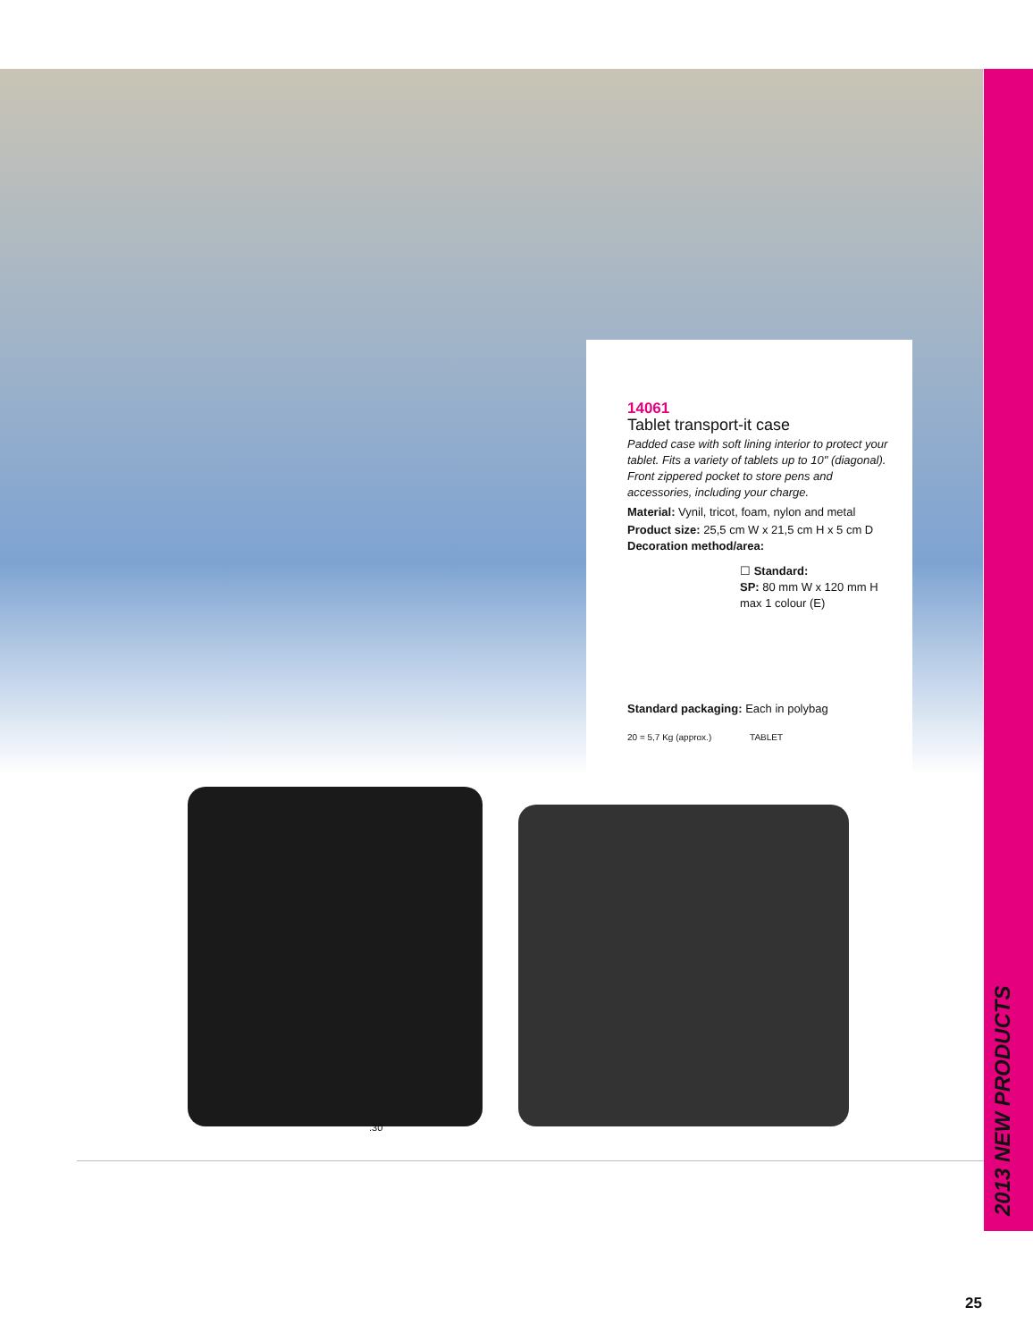14061
Tablet transport-it case
Padded case with soft lining interior to protect your tablet. Fits a variety of tablets up to 10" (diagonal). Front zippered pocket to store pens and accessories, including your charge.
Material: Vynil, tricot, foam, nylon and metal
Product size: 25,5 cm W x 21,5 cm H x 5 cm D
Decoration method/area:
☐ Standard:
SP: 80 mm W x 120 mm H
max 1 colour (E)
Standard packaging: Each in polybag
20 = 5,7 Kg (approx.) TABLET
.30
2013 NEW PRODUCTS
25